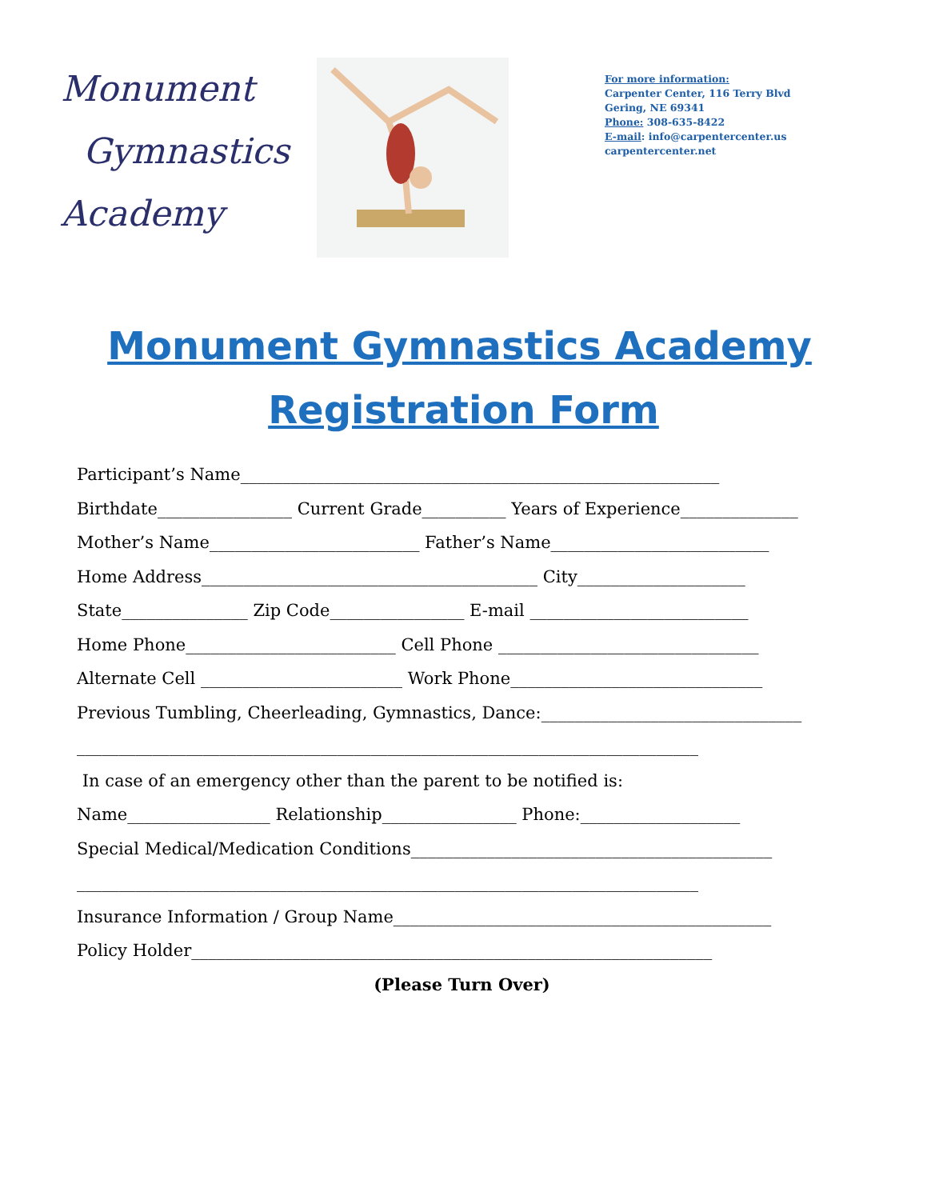Monument
Gymnastics
Academy
For more information:
Carpenter Center, 116 Terry Blvd
Gering, NE 69341
Phone: 308-635-8422
E-mail: info@carpentercenter.us
carpentercenter.net
Monument Gymnastics Academy
Registration Form
Participant’s Name_________________________________________________________
Birthdate________________ Current Grade__________ Years of Experience______________
Mother’s Name_________________________ Father’s Name__________________________
Home Address________________________________________ City____________________
State_______________ Zip Code________________ E-mail __________________________
Home Phone_________________________ Cell Phone _______________________________
Alternate Cell ________________________ Work Phone______________________________
Previous Tumbling, Cheerleading, Gymnastics, Dance:_______________________________
__________________________________________________________________________
In case of an emergency other than the parent to be notified is:
Name_________________ Relationship________________ Phone:___________________
Special Medical/Medication Conditions___________________________________________
__________________________________________________________________________
Insurance Information / Group Name_____________________________________________
Policy Holder______________________________________________________________
(Please Turn Over)